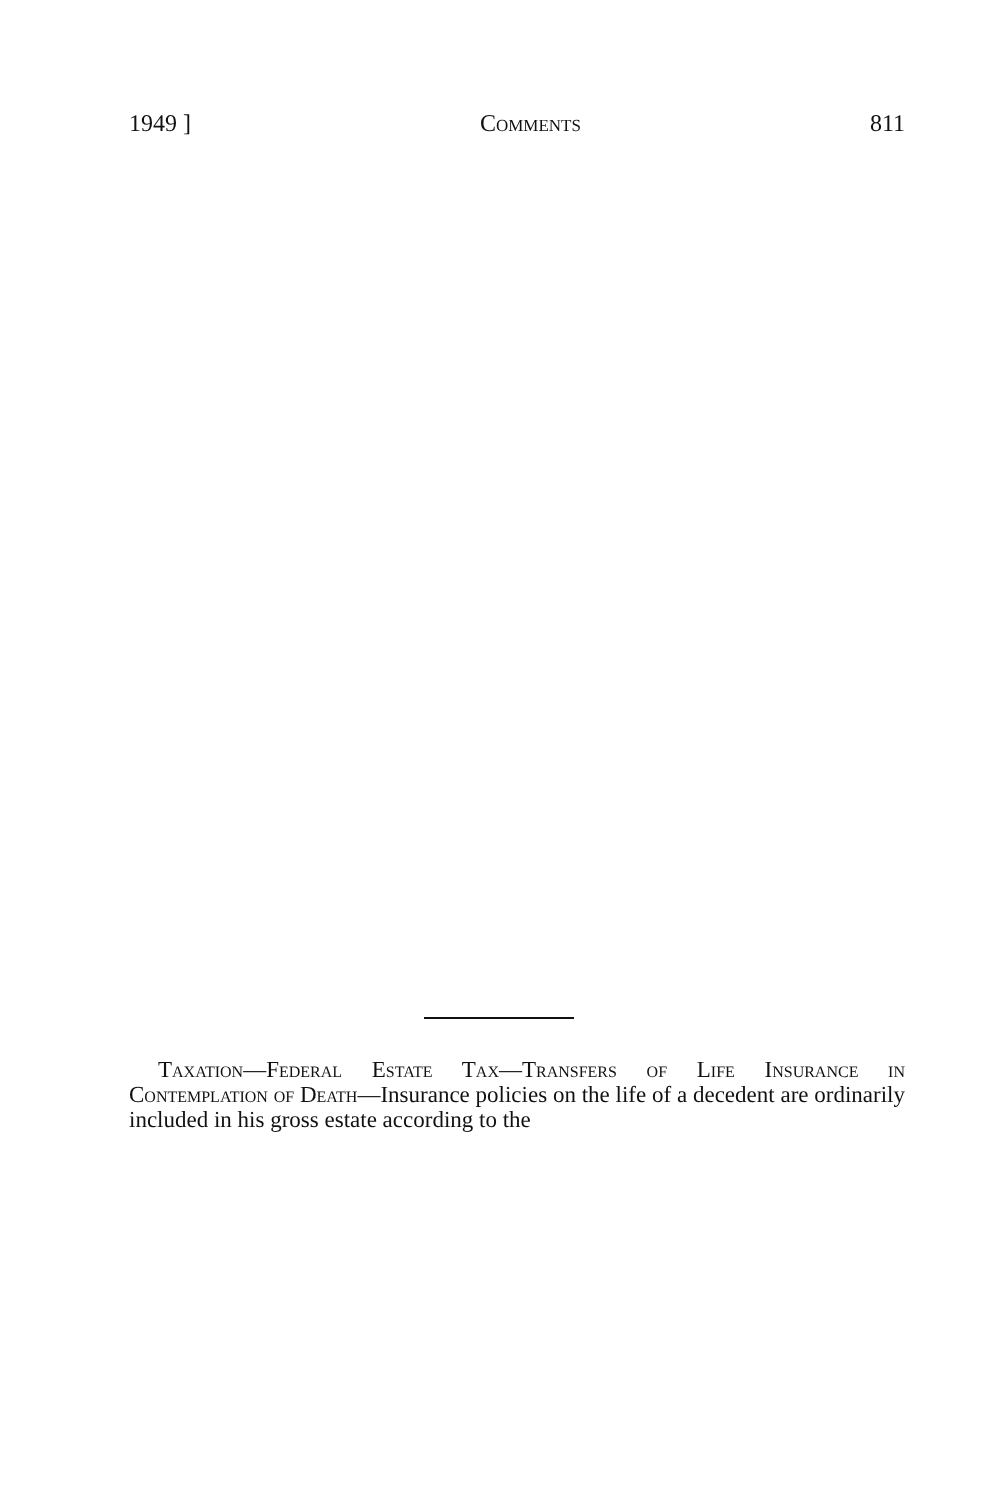1949 ] Comments 811
Taxation—Federal Estate Tax—Transfers of Life Insurance in Contemplation of Death—Insurance policies on the life of a decedent are ordinarily included in his gross estate according to the